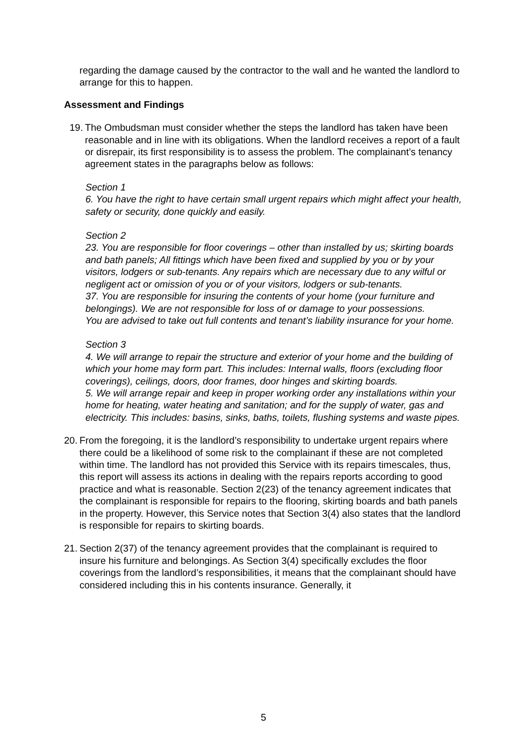regarding the damage caused by the contractor to the wall and he wanted the landlord to arrange for this to happen.
Assessment and Findings
19.
The Ombudsman must consider whether the steps the landlord has taken have been reasonable and in line with its obligations. When the landlord receives a report of a fault or disrepair, its first responsibility is to assess the problem. The complainant’s tenancy agreement states in the paragraphs below as follows:
Section 1
6. You have the right to have certain small urgent repairs which might affect your health, safety or security, done quickly and easily.
Section 2
23. You are responsible for floor coverings – other than installed by us; skirting boards and bath panels; All fittings which have been fixed and supplied by you or by your visitors, lodgers or sub-tenants. Any repairs which are necessary due to any wilful or negligent act or omission of you or of your visitors, lodgers or sub-tenants.
37. You are responsible for insuring the contents of your home (your furniture and belongings). We are not responsible for loss of or damage to your possessions.
You are advised to take out full contents and tenant’s liability insurance for your home.
Section 3
4. We will arrange to repair the structure and exterior of your home and the building of which your home may form part. This includes: Internal walls, floors (excluding floor coverings), ceilings, doors, door frames, door hinges and skirting boards.
5. We will arrange repair and keep in proper working order any installations within your home for heating, water heating and sanitation; and for the supply of water, gas and electricity. This includes: basins, sinks, baths, toilets, flushing systems and waste pipes.
20.
From the foregoing, it is the landlord’s responsibility to undertake urgent repairs where there could be a likelihood of some risk to the complainant if these are not completed within time. The landlord has not provided this Service with its repairs timescales, thus, this report will assess its actions in dealing with the repairs reports according to good practice and what is reasonable. Section 2(23) of the tenancy agreement indicates that the complainant is responsible for repairs to the flooring, skirting boards and bath panels in the property. However, this Service notes that Section 3(4) also states that the landlord is responsible for repairs to skirting boards.
21.
Section 2(37) of the tenancy agreement provides that the complainant is required to insure his furniture and belongings. As Section 3(4) specifically excludes the floor coverings from the landlord’s responsibilities, it means that the complainant should have considered including this in his contents insurance. Generally, it
5